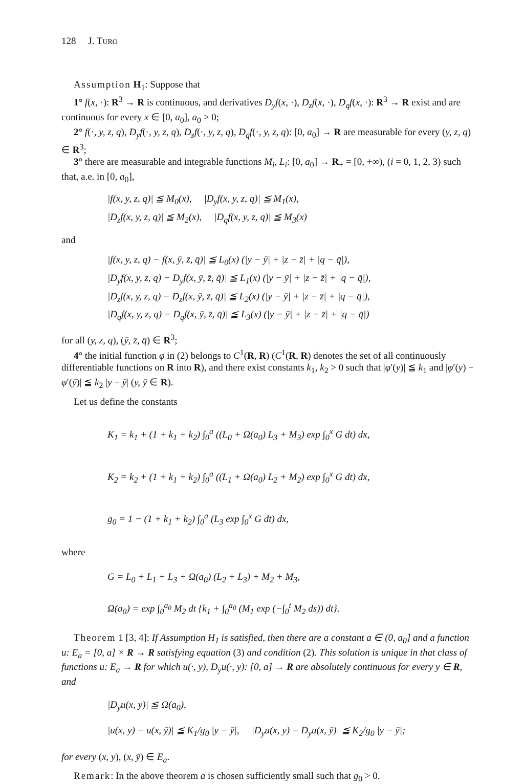128 J. TURO
Assumption H<sub>1</sub>: Suppose that
1° f(x, ·): R<sup>3</sup> → R is continuous, and derivatives D<sub>y</sub>f(x, ·), D<sub>z</sub>f(x, ·), D<sub>q</sub>f(x, ·): R<sup>3</sup> → R exist and are continuous for every x ∈ [0, a<sub>0</sub>], a<sub>0</sub> > 0;
2° f(·, y, z, q), D<sub>y</sub>f(·, y, z, q), D<sub>z</sub>f(·, y, z, q), D<sub>q</sub>f(·, y, z, q): [0, a<sub>0</sub>] → R are measurable for every (y, z, q) ∈ R<sup>3</sup>;
3° there are measurable and integrable functions M<sub>i</sub>, L<sub>i</sub>: [0, a<sub>0</sub>] → R<sub>+</sub> = [0, +∞), (i = 0, 1, 2, 3) such that, a.e. in [0, a<sub>0</sub>],
|f(x, y, z, q)| ≦ M<sub>0</sub>(x), |D<sub>y</sub>f(x, y, z, q)| ≦ M<sub>1</sub>(x),
|D<sub>z</sub>f(x, y, z, q)| ≦ M<sub>2</sub>(x), |D<sub>q</sub>f(x, y, z, q)| ≦ M<sub>3</sub>(x)
and
|f(x, y, z, q) − f(x, ȳ, z̄, q̄)| ≦ L<sub>0</sub>(x) (|y − ȳ| + |z − z̄| + |q − q̄|),
|D<sub>y</sub>f(x, y, z, q) − D<sub>y</sub>f(x, ȳ, z̄, q̄)| ≦ L<sub>1</sub>(x) (|y − ȳ| + |z − z̄| + |q − q̄|),
|D<sub>z</sub>f(x, y, z, q) − D<sub>z</sub>f(x, ȳ, z̄, q̄)| ≦ L<sub>2</sub>(x) (|y − ȳ| + |z − z̄| + |q − q̄|),
|D<sub>q</sub>f(x, y, z, q) − D<sub>q</sub>f(x, ȳ, z̄, q̄)| ≦ L<sub>3</sub>(x) (|y − ȳ| + |z − z̄| + |q − q̄|)
for all (y, z, q), (ȳ, z̄, q̄) ∈ R<sup>3</sup>;
4° the initial function φ in (2) belongs to C<sup>1</sup>(R, R) (C<sup>1</sup>(R, R) denotes the set of all continuously differentiable functions on R into R), and there exist constants k<sub>1</sub>, k<sub>2</sub> > 0 such that |φ′(y)| ≦ k<sub>1</sub> and |φ′(y) − φ′(ȳ)| ≦ k<sub>2</sub> |y − ȳ| (y, ȳ ∈ R).
Let us define the constants
K<sub>1</sub> = k<sub>1</sub> + (1 + k<sub>1</sub> + k<sub>2</sub>) ∫<sub>0</sub><sup>a</sup> ((L<sub>0</sub> + Ω(a<sub>0</sub>) L<sub>3</sub> + M<sub>3</sub>) exp ∫<sub>0</sub><sup>x</sup> G dt) dx,
K<sub>2</sub> = k<sub>2</sub> + (1 + k<sub>1</sub> + k<sub>2</sub>) ∫<sub>0</sub><sup>a</sup> ((L<sub>1</sub> + Ω(a<sub>0</sub>) L<sub>2</sub> + M<sub>2</sub>) exp ∫<sub>0</sub><sup>x</sup> G dt) dx,
g<sub>0</sub> = 1 − (1 + k<sub>1</sub> + k<sub>2</sub>) ∫<sub>0</sub><sup>a</sup> (L<sub>3</sub> exp ∫<sub>0</sub><sup>x</sup> G dt) dx,
where
G = L<sub>0</sub> + L<sub>1</sub> + L<sub>3</sub> + Ω(a<sub>0</sub>) (L<sub>2</sub> + L<sub>3</sub>) + M<sub>2</sub> + M<sub>3</sub>,
Ω(a<sub>0</sub>) = exp ∫<sub>0</sub><sup>a<sub>0</sub></sup> M<sub>2</sub> dt {k<sub>1</sub> + ∫<sub>0</sub><sup>a<sub>0</sub></sup> (M<sub>1</sub> exp (−∫<sub>0</sub><sup>t</sup> M<sub>2</sub> ds)) dt}.
Theorem 1 [3, 4]: If Assumption H<sub>1</sub> is satisfied, then there are a constant a ∈ (0, a<sub>0</sub>] and a function u: E<sub>a</sub> = [0, a] × R → R satisfying equation (3) and condition (2). This solution is unique in that class of functions u: E<sub>a</sub> → R for which u(·, y), D<sub>y</sub>u(·, y): [0, a] → R are absolutely continuous for every y ∈ R, and
|D<sub>y</sub>u(x, y)| ≦ Ω(a<sub>0</sub>),
|u(x, y) − u(x, ȳ)| ≦ K<sub>1</sub>/g<sub>0</sub> |y − ȳ|, |D<sub>y</sub>u(x, y) − D<sub>y</sub>u(x, ȳ)| ≦ K<sub>2</sub>/g<sub>0</sub> |y − ȳ|;
for every (x, y), (x, ȳ) ∈ E<sub>a</sub>.
Remark: In the above theorem a is chosen sufficiently small such that g<sub>0</sub> > 0.